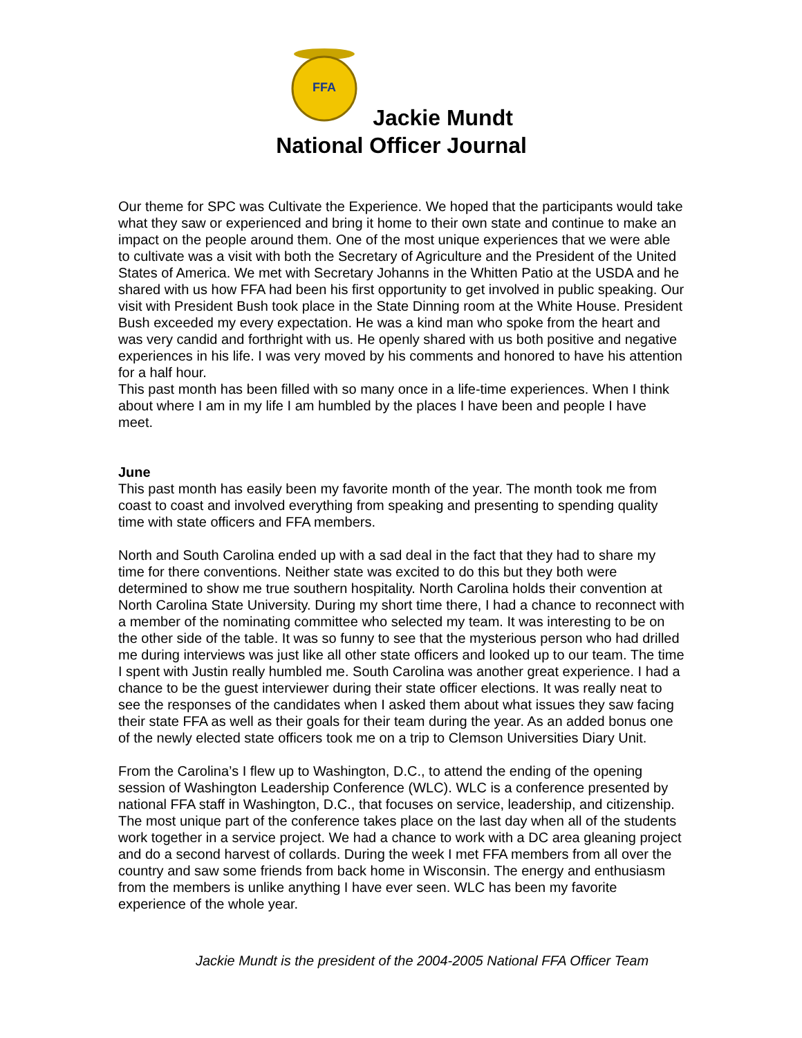FFA
Jackie Mundt
National Officer Journal
Our theme for SPC was Cultivate the Experience. We hoped that the participants would take what they saw or experienced and bring it home to their own state and continue to make an impact on the people around them. One of the most unique experiences that we were able to cultivate was a visit with both the Secretary of Agriculture and the President of the United States of America. We met with Secretary Johanns in the Whitten Patio at the USDA and he shared with us how FFA had been his first opportunity to get involved in public speaking. Our visit with President Bush took place in the State Dinning room at the White House. President Bush exceeded my every expectation. He was a kind man who spoke from the heart and was very candid and forthright with us. He openly shared with us both positive and negative experiences in his life. I was very moved by his comments and honored to have his attention for a half hour.
This past month has been filled with so many once in a life-time experiences. When I think about where I am in my life I am humbled by the places I have been and people I have meet.
June
This past month has easily been my favorite month of the year. The month took me from coast to coast and involved everything from speaking and presenting to spending quality time with state officers and FFA members.
North and South Carolina ended up with a sad deal in the fact that they had to share my time for there conventions. Neither state was excited to do this but they both were determined to show me true southern hospitality. North Carolina holds their convention at North Carolina State University. During my short time there, I had a chance to reconnect with a member of the nominating committee who selected my team. It was interesting to be on the other side of the table. It was so funny to see that the mysterious person who had drilled me during interviews was just like all other state officers and looked up to our team. The time I spent with Justin really humbled me. South Carolina was another great experience. I had a chance to be the guest interviewer during their state officer elections. It was really neat to see the responses of the candidates when I asked them about what issues they saw facing their state FFA as well as their goals for their team during the year. As an added bonus one of the newly elected state officers took me on a trip to Clemson Universities Diary Unit.
From the Carolina’s I flew up to Washington, D.C., to attend the ending of the opening session of Washington Leadership Conference (WLC). WLC is a conference presented by national FFA staff in Washington, D.C., that focuses on service, leadership, and citizenship. The most unique part of the conference takes place on the last day when all of the students work together in a service project. We had a chance to work with a DC area gleaning project and do a second harvest of collards. During the week I met FFA members from all over the country and saw some friends from back home in Wisconsin. The energy and enthusiasm from the members is unlike anything I have ever seen. WLC has been my favorite experience of the whole year.
Jackie Mundt is the president of the 2004-2005 National FFA Officer Team